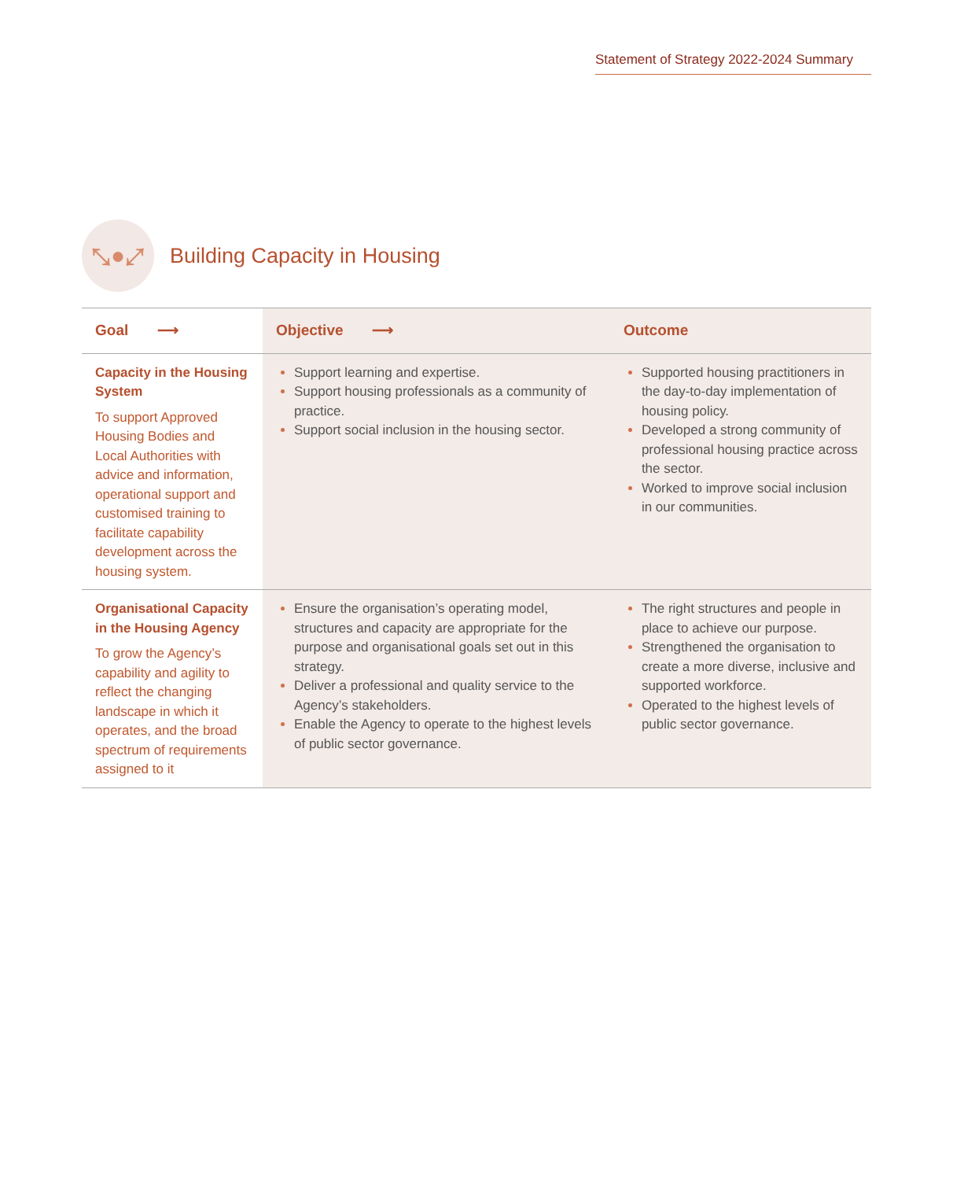Statement of Strategy 2022-2024 Summary
⤡●⤢
Building Capacity in Housing
| Goal ⟶ | Objective ⟶ | Outcome |
| --- | --- | --- |
| Capacity in the Housing System To support Approved Housing Bodies and Local Authorities with advice and information, operational support and customised training to facilitate capability development across the housing system. | Support learning and expertise. Support housing professionals as a community of practice. Support social inclusion in the housing sector. | Supported housing practitioners in the day-to-day implementation of housing policy. Developed a strong community of professional housing practice across the sector. Worked to improve social inclusion in our communities. |
| Organisational Capacity in the Housing Agency To grow the Agency’s capability and agility to reflect the changing landscape in which it operates, and the broad spectrum of requirements assigned to it | Ensure the organisation’s operating model, structures and capacity are appropriate for the purpose and organisational goals set out in this strategy. Deliver a professional and quality service to the Agency’s stakeholders. Enable the Agency to operate to the highest levels of public sector governance. | The right structures and people in place to achieve our purpose. Strengthened the organisation to create a more diverse, inclusive and supported workforce. Operated to the highest levels of public sector governance. |